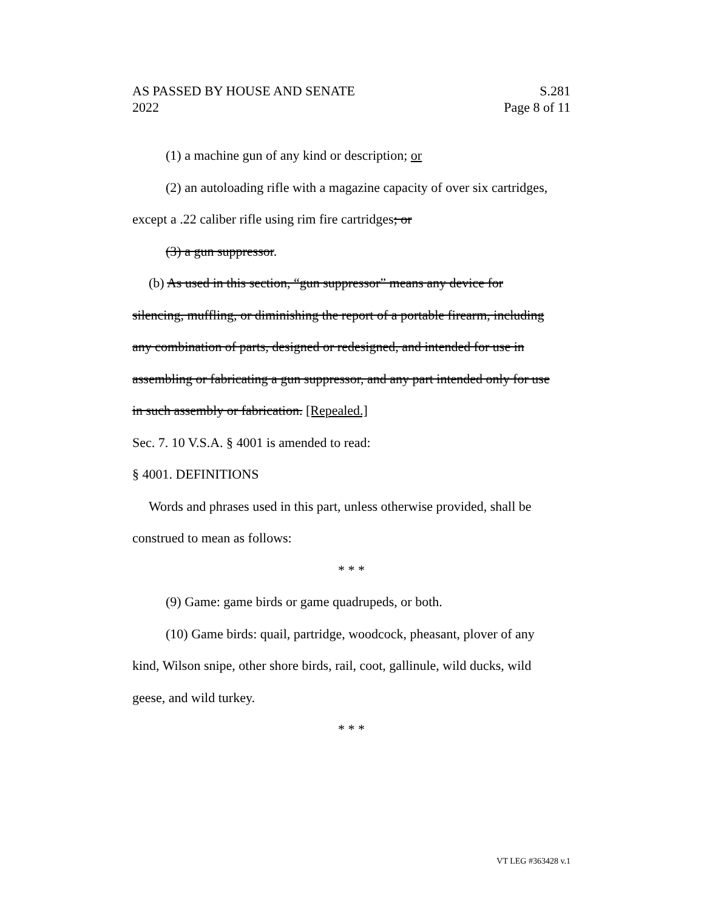AS PASSED BY HOUSE AND SENATE S.281
2022 Page 8 of 11
(1) a machine gun of any kind or description; or
(2) an autoloading rifle with a magazine capacity of over six cartridges,
except a .22 caliber rifle using rim fire cartridges; or
(3) a gun suppressor.
(b) As used in this section, “gun suppressor” means any device for
silencing, muffling, or diminishing the report of a portable firearm, including
any combination of parts, designed or redesigned, and intended for use in
assembling or fabricating a gun suppressor, and any part intended only for use
in such assembly or fabrication. [Repealed.]
Sec. 7. 10 V.S.A. § 4001 is amended to read:
§ 4001. DEFINITIONS
Words and phrases used in this part, unless otherwise provided, shall be
construed to mean as follows:
* * *
(9) Game: game birds or game quadrupeds, or both.
(10) Game birds: quail, partridge, woodcock, pheasant, plover of any
kind, Wilson snipe, other shore birds, rail, coot, gallinule, wild ducks, wild
geese, and wild turkey.
* * *
VT LEG #363428 v.1